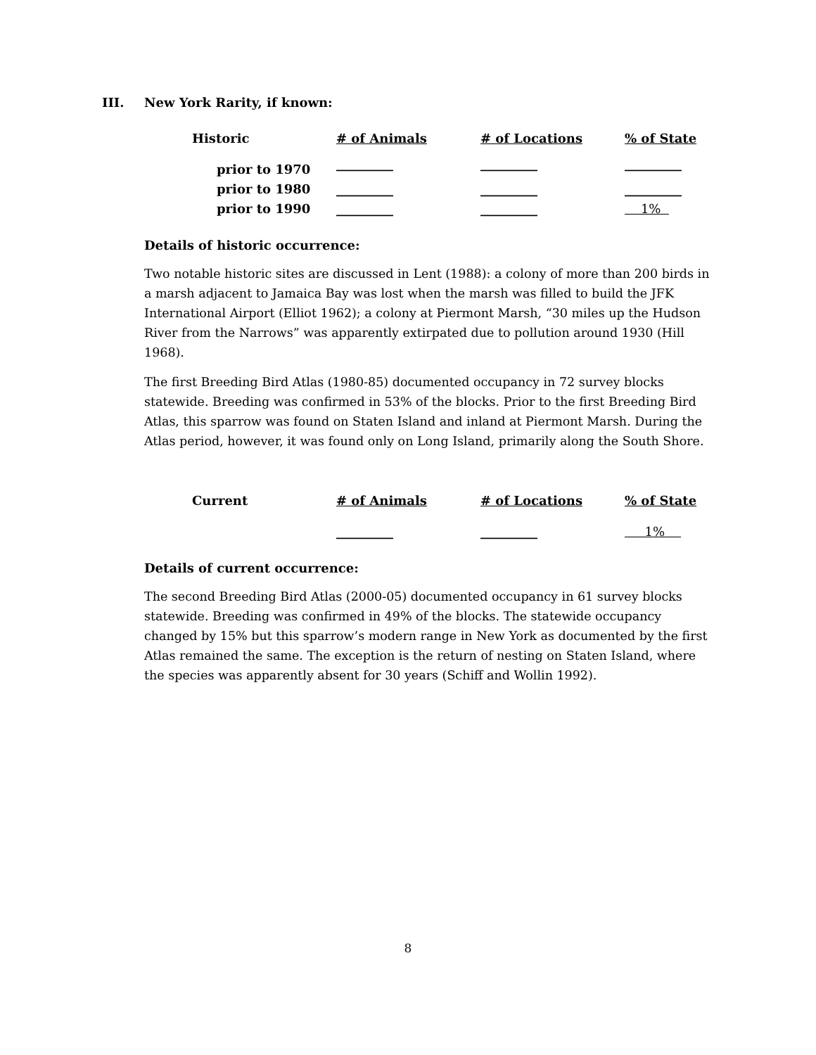III. New York Rarity, if known:
| Historic | # of Animals | # of Locations | % of State |
| --- | --- | --- | --- |
| prior to 1970 | _________ | _________ | _________ |
| prior to 1980 | _________ | _________ | _________ |
| prior to 1990 | _________ | _________ | 1% |
Details of historic occurrence:
Two notable historic sites are discussed in Lent (1988): a colony of more than 200 birds in a marsh adjacent to Jamaica Bay was lost when the marsh was filled to build the JFK International Airport (Elliot 1962); a colony at Piermont Marsh, “30 miles up the Hudson River from the Narrows” was apparently extirpated due to pollution around 1930 (Hill 1968).
The first Breeding Bird Atlas (1980-85) documented occupancy in 72 survey blocks statewide. Breeding was confirmed in 53% of the blocks. Prior to the first Breeding Bird Atlas, this sparrow was found on Staten Island and inland at Piermont Marsh. During the Atlas period, however, it was found only on Long Island, primarily along the South Shore.
| Current | # of Animals | # of Locations | % of State |
| --- | --- | --- | --- |
| | _________ | _________ | 1% |
Details of current occurrence:
The second Breeding Bird Atlas (2000-05) documented occupancy in 61 survey blocks statewide. Breeding was confirmed in 49% of the blocks. The statewide occupancy changed by 15% but this sparrow’s modern range in New York as documented by the first Atlas remained the same. The exception is the return of nesting on Staten Island, where the species was apparently absent for 30 years (Schiff and Wollin 1992).
8